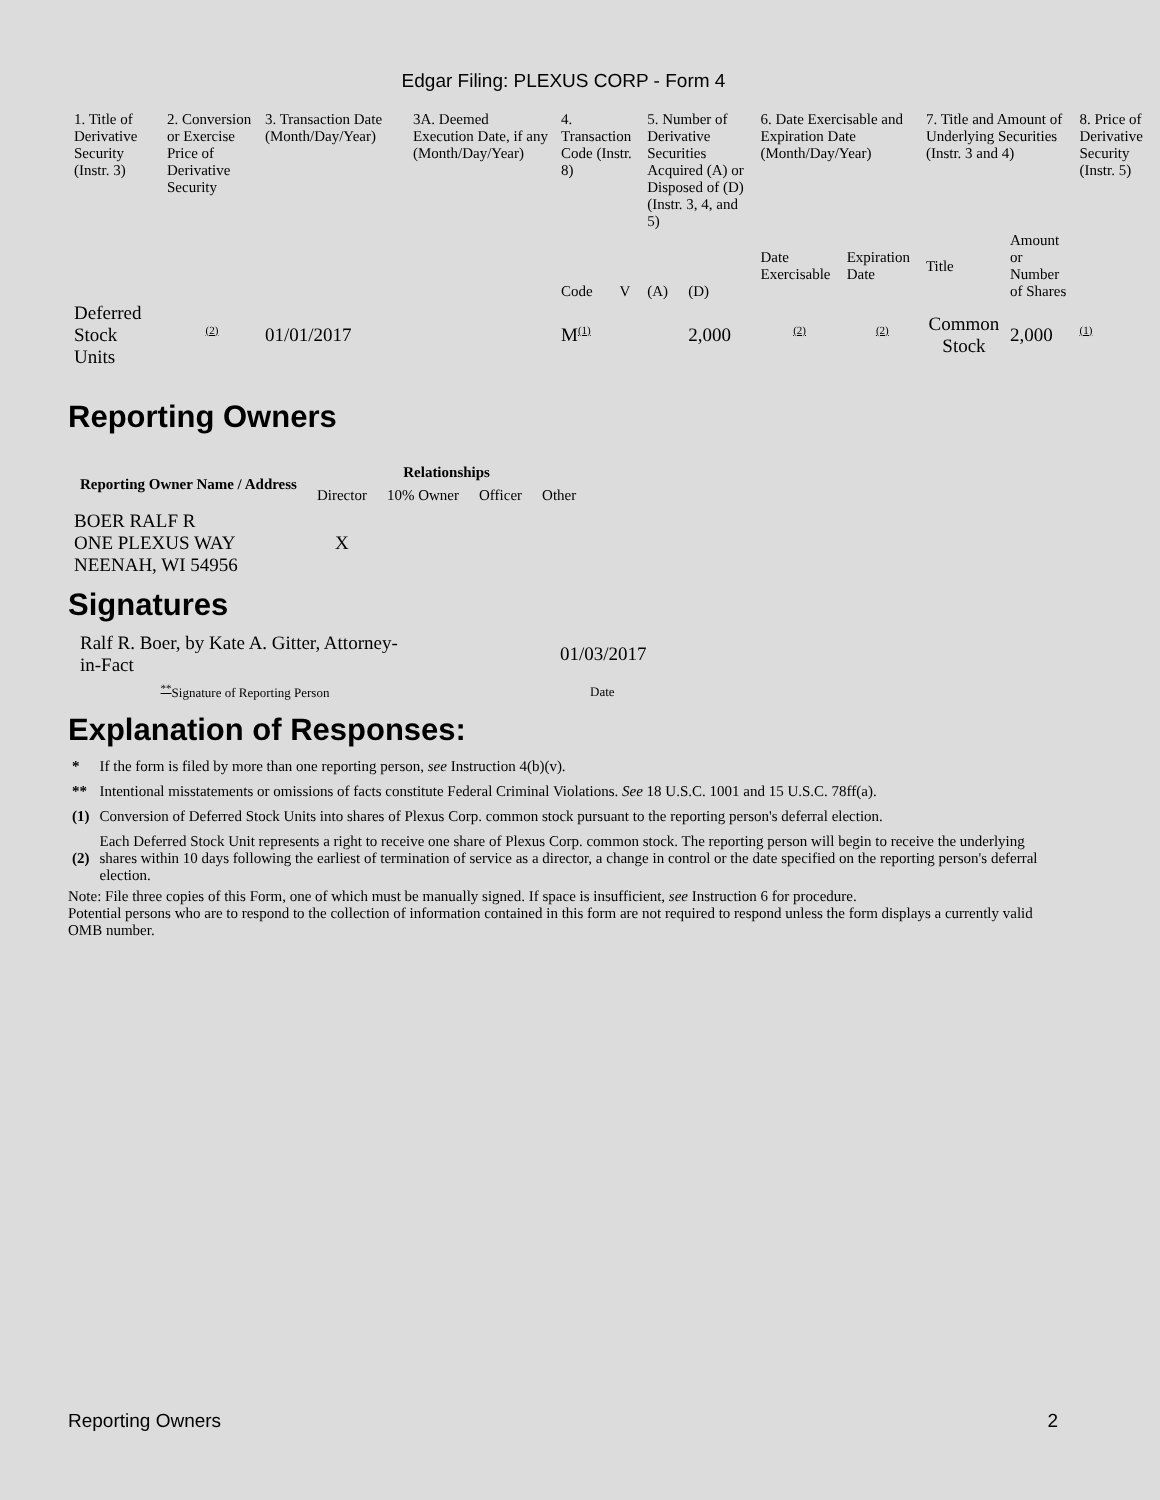Edgar Filing: PLEXUS CORP - Form 4
| 1. Title of Derivative Security (Instr. 3) | 2. Conversion or Exercise Price of Derivative Security | 3. Transaction Date (Month/Day/Year) | 3A. Deemed Execution Date, if any (Month/Day/Year) | 4. Transaction Code (Instr. 8) | | 5. Number of Derivative Securities Acquired (A) or Disposed of (D) (Instr. 3, 4, and 5) | | 6. Date Exercisable and Expiration Date (Month/Day/Year) | | 7. Title and Amount of Underlying Securities (Instr. 3 and 4) | | 8. Price of Derivative Security (Instr. 5) |
| --- | --- | --- | --- | --- | --- | --- | --- | --- | --- | --- | --- | --- |
| | | | | Code | V | (A) | (D) | Date Exercisable | Expiration Date | Title | Amount or Number of Shares | |
| Deferred Stock Units | (2) | 01/01/2017 | | M (1) | | | 2,000 | (2) | (2) | Common Stock | 2,000 | (1) |
Reporting Owners
| Reporting Owner Name / Address | Relationships | | | |
| --- | --- | --- | --- | --- |
| | Director | 10% Owner | Officer | Other |
| BOER RALF R ONE PLEXUS WAY NEENAH, WI 54956 | X | | | |
Signatures
| Ralf R. Boer, by Kate A. Gitter, Attorney-in-Fact | 01/03/2017 |
| ** Signature of Reporting Person | Date |
Explanation of Responses:
| * | If the form is filed by more than one reporting person, see Instruction 4(b)(v). |
| ** | Intentional misstatements or omissions of facts constitute Federal Criminal Violations. See 18 U.S.C. 1001 and 15 U.S.C. 78ff(a). |
| (1) | Conversion of Deferred Stock Units into shares of Plexus Corp. common stock pursuant to the reporting person's deferral election. |
| (2) | Each Deferred Stock Unit represents a right to receive one share of Plexus Corp. common stock. The reporting person will begin to receive the underlying shares within 10 days following the earliest of termination of service as a director, a change in control or the date specified on the reporting person's deferral election. |
Note: File three copies of this Form, one of which must be manually signed. If space is insufficient, see Instruction 6 for procedure.
Potential persons who are to respond to the collection of information contained in this form are not required to respond unless the form displays a currently valid OMB number.
Reporting Owners 2